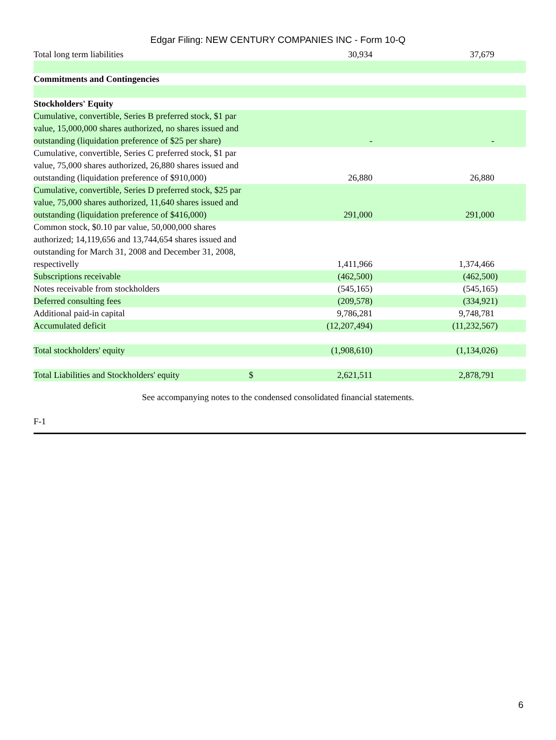Edgar Filing: NEW CENTURY COMPANIES INC - Form 10-Q
| Total long term liabilities | | 30,934 | 37,679 |
| Commitments and Contingencies | | | |
| Stockholders' Equity | | | |
| Cumulative, convertible, Series B preferred stock, $1 par value, 15,000,000 shares authorized, no shares issued and outstanding (liquidation preference of $25 per share) | | - | - |
| Cumulative, convertible, Series C preferred stock, $1 par value, 75,000 shares authorized, 26,880 shares issued and outstanding (liquidation preference of $910,000) | | 26,880 | 26,880 |
| Cumulative, convertible, Series D preferred stock, $25 par value, 75,000 shares authorized, 11,640 shares issued and outstanding (liquidation preference of $416,000) | | 291,000 | 291,000 |
| Common stock, $0.10 par value, 50,000,000 shares authorized; 14,119,656 and 13,744,654 shares issued and outstanding for March 31, 2008 and December 31, 2008, respectivelly | | 1,411,966 | 1,374,466 |
| Subscriptions receivable | | (462,500) | (462,500) |
| Notes receivable from stockholders | | (545,165) | (545,165) |
| Deferred consulting fees | | (209,578) | (334,921) |
| Additional paid-in capital | | 9,786,281 | 9,748,781 |
| Accumulated deficit | | (12,207,494) | (11,232,567) |
| Total stockholders' equity | | (1,908,610) | (1,134,026) |
| Total Liabilities and Stockholders' equity | $ | 2,621,511 | 2,878,791 |
See accompanying notes to the condensed consolidated financial statements.
F-1
6